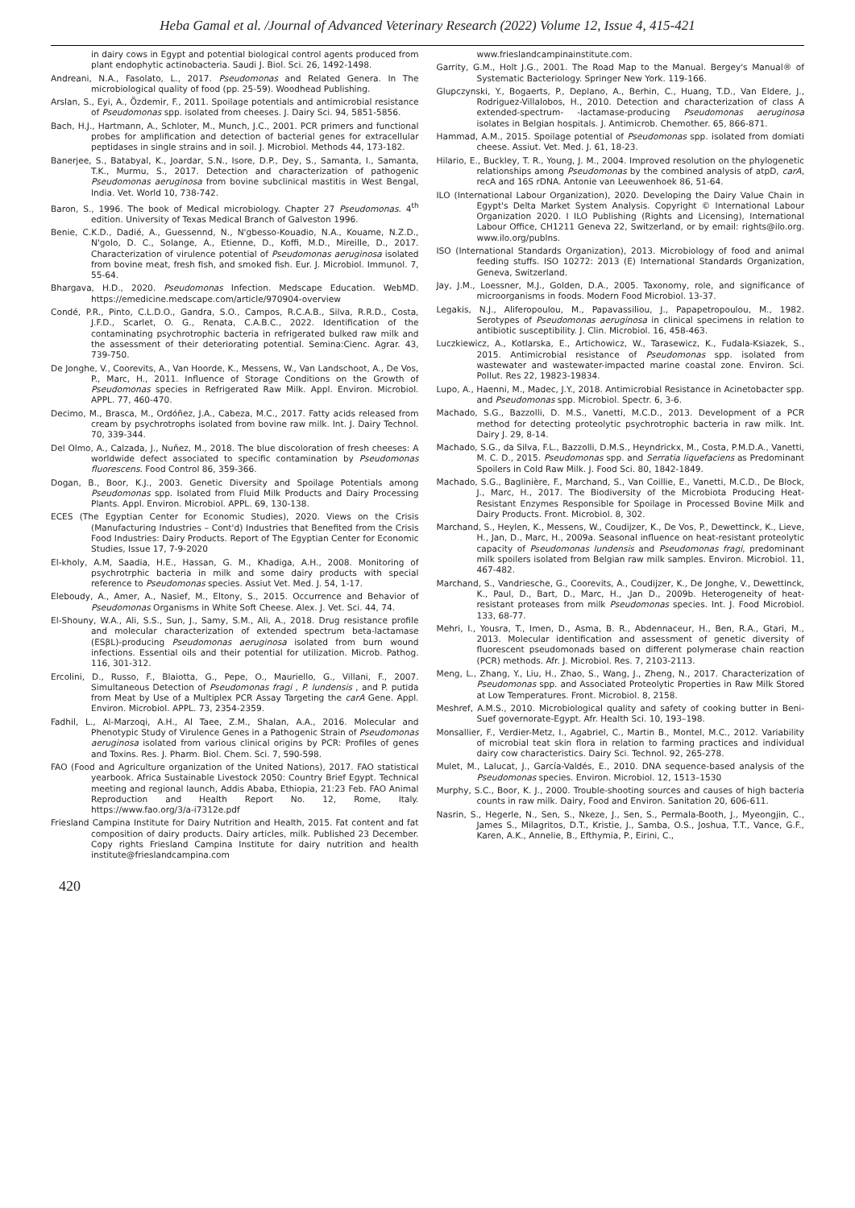Heba Gamal et al. /Journal of Advanced Veterinary Research (2022) Volume 12, Issue 4, 415-421
in dairy cows in Egypt and potential biological control agents produced from plant endophytic actinobacteria. Saudi J. Biol. Sci. 26, 1492-1498.
Andreani, N.A., Fasolato, L., 2017. Pseudomonas and Related Genera. In The microbiological quality of food (pp. 25-59). Woodhead Publishing.
Arslan, S., Eyi, A., Özdemir, F., 2011. Spoilage potentials and antimicrobial resistance of Pseudomonas spp. isolated from cheeses. J. Dairy Sci. 94, 5851-5856.
Bach, H.J., Hartmann, A., Schloter, M., Munch, J.C., 2001. PCR primers and functional probes for amplification and detection of bacterial genes for extracellular peptidases in single strains and in soil. J. Microbiol. Methods 44, 173-182.
Banerjee, S., Batabyal, K., Joardar, S.N., Isore, D.P., Dey, S., Samanta, I., Samanta, T.K., Murmu, S., 2017. Detection and characterization of pathogenic Pseudomonas aeruginosa from bovine subclinical mastitis in West Bengal, India. Vet. World 10, 738-742.
Baron, S., 1996. The book of Medical microbiology. Chapter 27 Pseudomonas. 4<sup>th</sup> edition. University of Texas Medical Branch of Galveston 1996.
Benie, C.K.D., Dadié, A., Guessennd, N., N'gbesso-Kouadio, N.A., Kouame, N.Z.D., N'golo, D. C., Solange, A., Etienne, D., Koffi, M.D., Mireille, D., 2017. Characterization of virulence potential of Pseudomonas aeruginosa isolated from bovine meat, fresh fish, and smoked fish. Eur. J. Microbiol. Immunol. 7, 55-64.
Bhargava, H.D., 2020. Pseudomonas Infection. Medscape Education. WebMD. https://emedicine.medscape.com/article/970904-overview
Condé, P.R., Pinto, C.L.D.O., Gandra, S.O., Campos, R.C.A.B., Silva, R.R.D., Costa, J.F.D., Scarlet, O. G., Renata, C.A.B.C., 2022. Identification of the contaminating psychrotrophic bacteria in refrigerated bulked raw milk and the assessment of their deteriorating potential. Semina:Cienc. Agrar. 43, 739-750.
De Jonghe, V., Coorevits, A., Van Hoorde, K., Messens, W., Van Landschoot, A., De Vos, P., Marc, H., 2011. Influence of Storage Conditions on the Growth of Pseudomonas species in Refrigerated Raw Milk. Appl. Environ. Microbiol. APPL. 77, 460-470.
Decimo, M., Brasca, M., Ordóñez, J.A., Cabeza, M.C., 2017. Fatty acids released from cream by psychrotrophs isolated from bovine raw milk. Int. J. Dairy Technol. 70, 339-344.
Del Olmo, A., Calzada, J., Nuñez, M., 2018. The blue discoloration of fresh cheeses: A worldwide defect associated to specific contamination by Pseudomonas fluorescens. Food Control 86, 359-366.
Dogan, B., Boor, K.J., 2003. Genetic Diversity and Spoilage Potentials among Pseudomonas spp. Isolated from Fluid Milk Products and Dairy Processing Plants. Appl. Environ. Microbiol. APPL. 69, 130-138.
ECES (The Egyptian Center for Economic Studies), 2020. Views on the Crisis (Manufacturing Industries – Cont'd) Industries that Benefited from the Crisis Food Industries: Dairy Products. Report of The Egyptian Center for Economic Studies, Issue 17, 7-9-2020
El-kholy, A.M, Saadia, H.E., Hassan, G. M., Khadiga, A.H., 2008. Monitoring of psychrotrphic bacteria in milk and some dairy products with special reference to Pseudomonas species. Assiut Vet. Med. J. 54, 1-17.
Eleboudy, A., Amer, A., Nasief, M., Eltony, S., 2015. Occurrence and Behavior of Pseudomonas Organisms in White Soft Cheese. Alex. J. Vet. Sci. 44, 74.
El-Shouny, W.A., Ali, S.S., Sun, J., Samy, S.M., Ali, A., 2018. Drug resistance profile and molecular characterization of extended spectrum beta-lactamase (ESβL)-producing Pseudomonas aeruginosa isolated from burn wound infections. Essential oils and their potential for utilization. Microb. Pathog. 116, 301-312.
Ercolini, D., Russo, F., Blaiotta, G., Pepe, O., Mauriello, G., Villani, F., 2007. Simultaneous Detection of Pseudomonas fragi , P. lundensis , and P. putida from Meat by Use of a Multiplex PCR Assay Targeting the carA Gene. Appl. Environ. Microbiol. APPL. 73, 2354-2359.
Fadhil, L., Al-Marzoqi, A.H., Al Taee, Z.M., Shalan, A.A., 2016. Molecular and Phenotypic Study of Virulence Genes in a Pathogenic Strain of Pseudomonas aeruginosa isolated from various clinical origins by PCR: Profiles of genes and Toxins. Res. J. Pharm. Biol. Chem. Sci. 7, 590-598.
FAO (Food and Agriculture organization of the United Nations), 2017. FAO statistical yearbook. Africa Sustainable Livestock 2050: Country Brief Egypt. Technical meeting and regional launch, Addis Ababa, Ethiopia, 21:23 Feb. FAO Animal Reproduction and Health Report No. 12, Rome, Italy. https://www.fao.org/3/a-i7312e.pdf
Friesland Campina Institute for Dairy Nutrition and Health, 2015. Fat content and fat composition of dairy products. Dairy articles, milk. Published 23 December. Copy rights Friesland Campina Institute for dairy nutrition and health institute@frieslandcampina.com
www.frieslandcampinainstitute.com.
Garrity, G.M., Holt J.G., 2001. The Road Map to the Manual. Bergey's Manual® of Systematic Bacteriology. Springer New York. 119-166.
Glupczynski, Y., Bogaerts, P., Deplano, A., Berhin, C., Huang, T.D., Van Eldere, J., Rodriguez-Villalobos, H., 2010. Detection and characterization of class A extended-spectrum- -lactamase-producing Pseudomonas aeruginosa isolates in Belgian hospitals. J. Antimicrob. Chemother. 65, 866-871.
Hammad, A.M., 2015. Spoilage potential of Pseudomonas spp. isolated from domiati cheese. Assiut. Vet. Med. J. 61, 18-23.
Hilario, E., Buckley, T. R., Young, J. M., 2004. Improved resolution on the phylogenetic relationships among Pseudomonas by the combined analysis of atpD, carA, recA and 16S rDNA. Antonie van Leeuwenhoek 86, 51-64.
ILO (International Labour Organization), 2020. Developing the Dairy Value Chain in Egypt's Delta Market System Analysis. Copyright © International Labour Organization 2020. I ILO Publishing (Rights and Licensing), International Labour Office, CH1211 Geneva 22, Switzerland, or by email: rights@ilo.org. www.ilo.org/publns.
ISO (International Standards Organization), 2013. Microbiology of food and animal feeding stuffs. ISO 10272: 2013 (E) International Standards Organization, Geneva, Switzerland.
Jay, J.M., Loessner, M.J., Golden, D.A., 2005. Taxonomy, role, and significance of microorganisms in foods. Modern Food Microbiol. 13-37.
Legakis, N.J., Aliferopoulou, M., Papavassiliou, J., Papapetropoulou, M., 1982. Serotypes of Pseudomonas aeruginosa in clinical specimens in relation to antibiotic susceptibility. J. Clin. Microbiol. 16, 458-463.
Luczkiewicz, A., Kotlarska, E., Artichowicz, W., Tarasewicz, K., Fudala-Ksiazek, S., 2015. Antimicrobial resistance of Pseudomonas spp. isolated from wastewater and wastewater-impacted marine coastal zone. Environ. Sci. Pollut. Res 22, 19823-19834.
Lupo, A., Haenni, M., Madec, J.Y., 2018. Antimicrobial Resistance in Acinetobacter spp. and Pseudomonas spp. Microbiol. Spectr. 6, 3-6.
Machado, S.G., Bazzolli, D. M.S., Vanetti, M.C.D., 2013. Development of a PCR method for detecting proteolytic psychrotrophic bacteria in raw milk. Int. Dairy J. 29, 8-14.
Machado, S.G., da Silva, F.L., Bazzolli, D.M.S., Heyndrickx, M., Costa, P.M.D.A., Vanetti, M. C. D., 2015. Pseudomonas spp. and Serratia liquefaciens as Predominant Spoilers in Cold Raw Milk. J. Food Sci. 80, 1842-1849.
Machado, S.G., Baglinière, F., Marchand, S., Van Coillie, E., Vanetti, M.C.D., De Block, J., Marc, H., 2017. The Biodiversity of the Microbiota Producing Heat-Resistant Enzymes Responsible for Spoilage in Processed Bovine Milk and Dairy Products. Front. Microbiol. 8, 302.
Marchand, S., Heylen, K., Messens, W., Coudijzer, K., De Vos, P., Dewettinck, K., Lieve, H., Jan, D., Marc, H., 2009a. Seasonal influence on heat-resistant proteolytic capacity of Pseudomonas lundensis and Pseudomonas fragi, predominant milk spoilers isolated from Belgian raw milk samples. Environ. Microbiol. 11, 467-482.
Marchand, S., Vandriesche, G., Coorevits, A., Coudijzer, K., De Jonghe, V., Dewettinck, K., Paul, D., Bart, D., Marc, H., ,Jan D., 2009b. Heterogeneity of heat-resistant proteases from milk Pseudomonas species. Int. J. Food Microbiol. 133, 68-77.
Mehri, I., Yousra, T., Imen, D., Asma, B. R., Abdennaceur, H., Ben, R.A., Gtari, M., 2013. Molecular identification and assessment of genetic diversity of fluorescent pseudomonads based on different polymerase chain reaction (PCR) methods. Afr. J. Microbiol. Res. 7, 2103-2113.
Meng, L., Zhang, Y., Liu, H., Zhao, S., Wang, J., Zheng, N., 2017. Characterization of Pseudomonas spp. and Associated Proteolytic Properties in Raw Milk Stored at Low Temperatures. Front. Microbiol. 8, 2158.
Meshref, A.M.S., 2010. Microbiological quality and safety of cooking butter in Beni-Suef governorate-Egypt. Afr. Health Sci. 10, 193–198.
Monsallier, F., Verdier-Metz, I., Agabriel, C., Martin B., Montel, M.C., 2012. Variability of microbial teat skin flora in relation to farming practices and individual dairy cow characteristics. Dairy Sci. Technol. 92, 265-278.
Mulet, M., Lalucat, J., García-Valdés, E., 2010. DNA sequence-based analysis of the Pseudomonas species. Environ. Microbiol. 12, 1513–1530
Murphy, S.C., Boor, K. J., 2000. Trouble-shooting sources and causes of high bacteria counts in raw milk. Dairy, Food and Environ. Sanitation 20, 606-611.
Nasrin, S., Hegerle, N., Sen, S., Nkeze, J., Sen, S., Permala-Booth, J., Myeongjin, C., James S., Milagritos, D.T., Kristie, J., Samba, O.S., Joshua, T.T., Vance, G.F., Karen, A.K., Annelie, B., Efthymia, P., Eirini, C.,
420